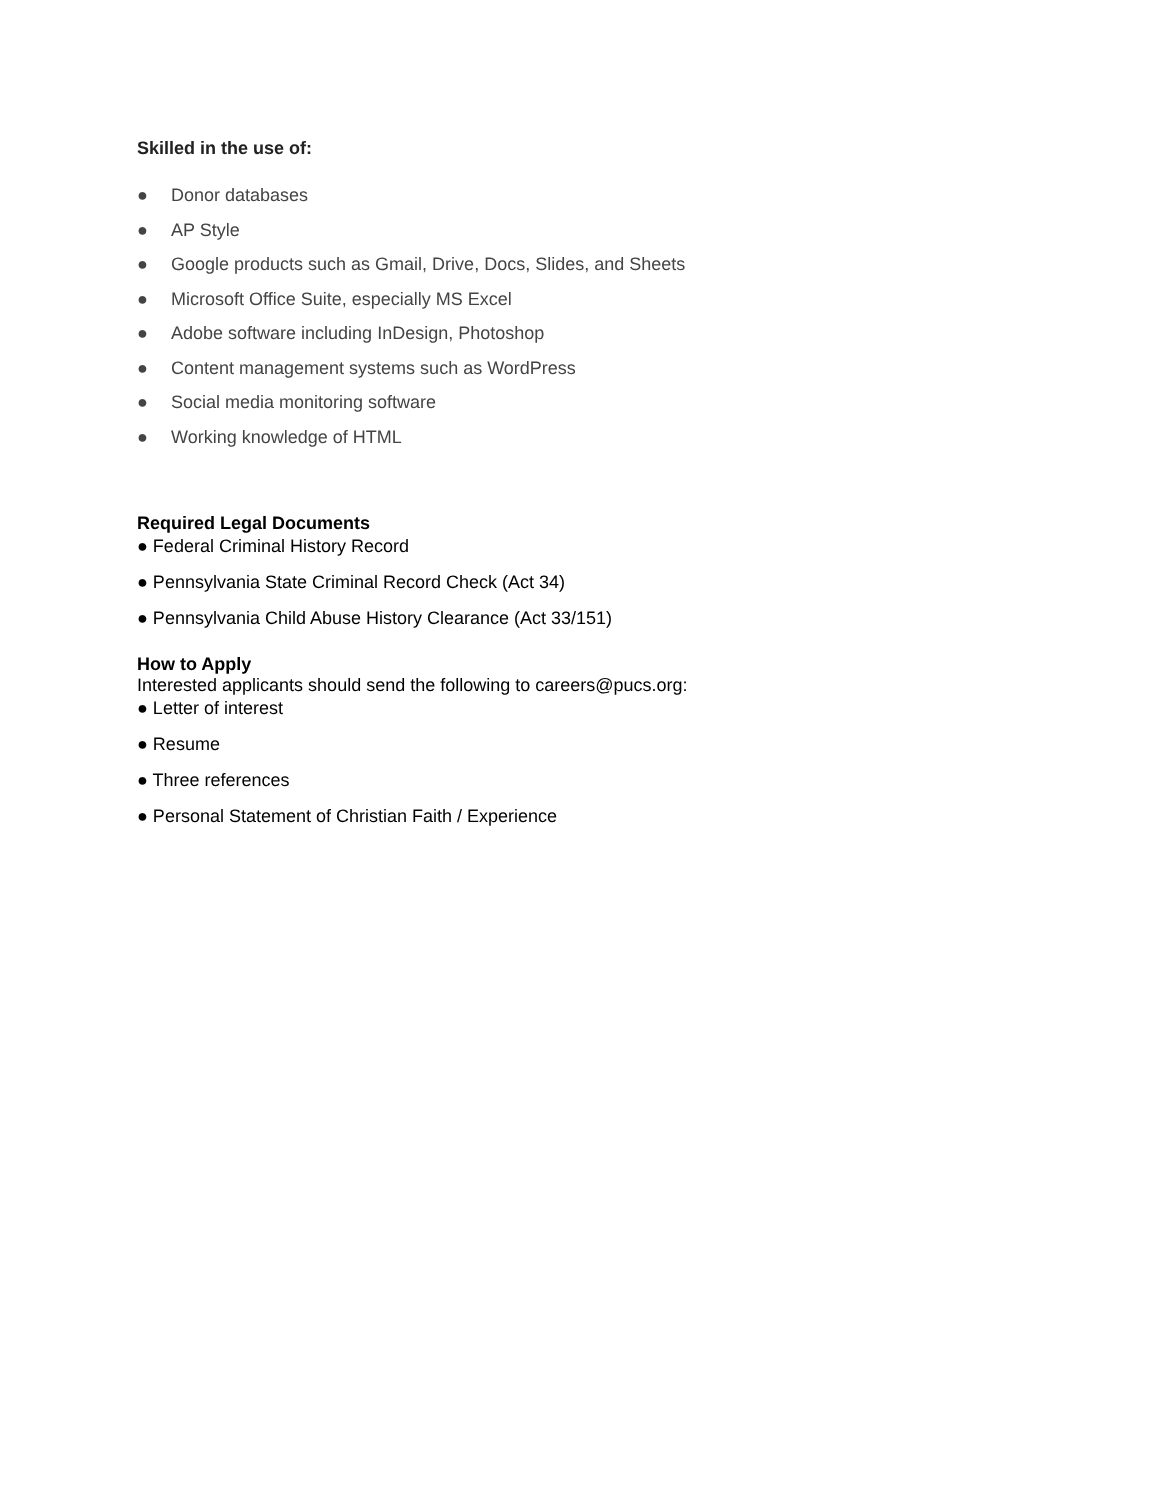Skilled in the use of:
● Donor databases
● AP Style
● Google products such as Gmail, Drive, Docs, Slides, and Sheets
● Microsoft Office Suite, especially MS Excel
● Adobe software including InDesign, Photoshop
● Content management systems such as WordPress
● Social media monitoring software
● Working knowledge of HTML
Required Legal Documents
● Federal Criminal History Record
● Pennsylvania State Criminal Record Check (Act 34)
● Pennsylvania Child Abuse History Clearance (Act 33/151)
How to Apply
Interested applicants should send the following to careers@pucs.org:
● Letter of interest
● Resume
● Three references
● Personal Statement of Christian Faith / Experience